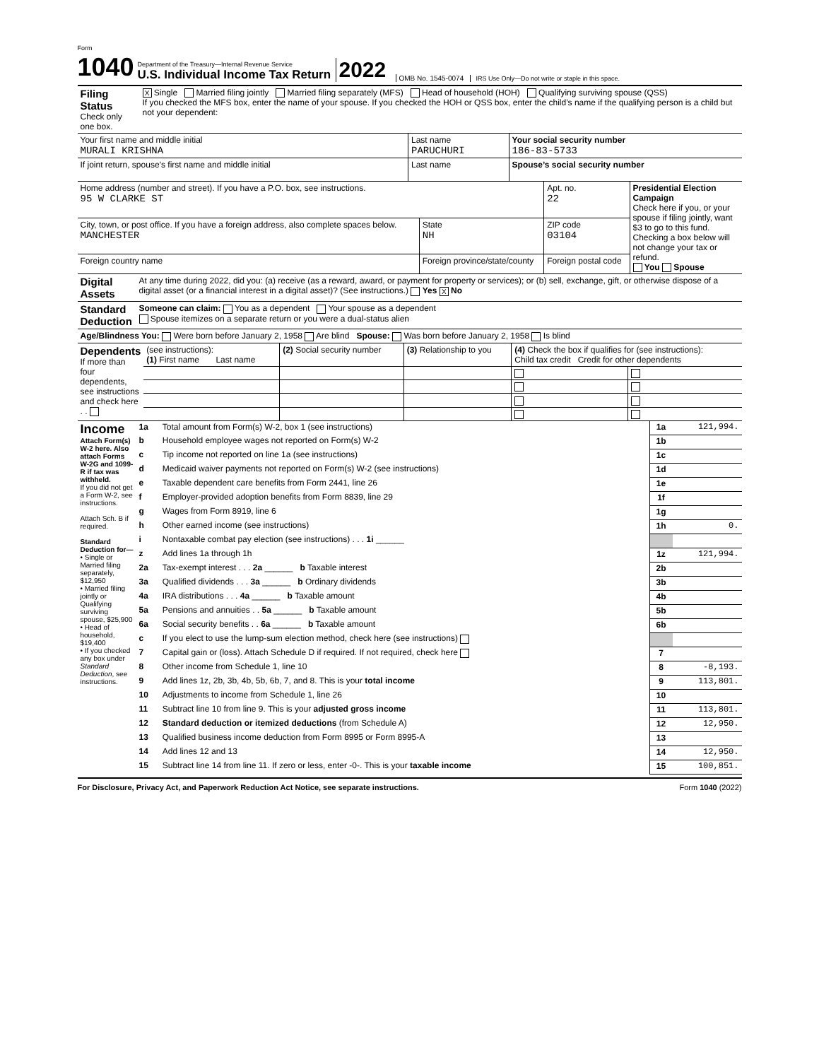Form 1040
Department of the Treasury—Internal Revenue Service
U.S. Individual Income Tax Return
2022
OMB No. 1545-0074
IRS Use Only—Do not write or staple in this space.
| Filing Status Check only one box. | X Single Married filing jointly Married filing separately (MFS) Head of household (HOH) Qualifying surviving spouse (QSS) If you checked the MFS box, enter the name of your spouse. If you checked the HOH or QSS box, enter the child’s name if the qualifying person is a child but not your dependent: |
| Your first name and middle initial MURALI KRISHNA | Last name PARUCHURI | Your social security number 186-83-5733 |
| If joint return, spouse’s first name and middle initial | Last name | Spouse’s social security number |
| Home address (number and street). If you have a P.O. box, see instructions. 95 W CLARKE ST | | Apt. no. 22 | Presidential Election Campaign Check here if you, or your spouse if filing jointly, want $3 to go to this fund. Checking a box below will not change your tax or refund. You Spouse |
| City, town, or post office. If you have a foreign address, also complete spaces below. MANCHESTER | State NH | ZIP code 03104 | |
| Foreign country name | Foreign province/state/county | Foreign postal code | |
| Digital Assets | At any time during 2022, did you: (a) receive (as a reward, award, or payment for property or services); or (b) sell, exchange, gift, or otherwise dispose of a digital asset (or a financial interest in a digital asset)? (See instructions.) Yes X No |
| Standard Deduction | Someone can claim: You as a dependent Your spouse as a dependent Spouse itemizes on a separate return or you were a dual-status alien |
| Age/Blindness You: Were born before January 2, 1958 Are blind Spouse: Was born before January 2, 1958 Is blind | |
| Dependents If more than four dependents, see instructions and check here . . | (see instructions): (1) First name Last name | (2) Social security number | (3) Relationship to you | (4) Check the box if qualifies for (see instructions): Child tax credit Credit for other dependents | |
| Income Attach Form(s) W-2 here. Also attach Forms W-2G and 1099-R if tax was withheld. If you did not get a Form W-2, see instructions. Attach Sch. B if required. Standard Deduction for— • Single or Married filing separately, $12,950 • Married filing jointly or Qualifying surviving spouse, $25,900 • Head of household, $19,400 • If you checked any box under Standard Deduction , see instructions. | 1a | Total amount from Form(s) W-2, box 1 (see instructions) | 1a | 121,994. |
| | b | Household employee wages not reported on Form(s) W-2 | 1b | |
| | c | Tip income not reported on line 1a (see instructions) | 1c | |
| | d | Medicaid waiver payments not reported on Form(s) W-2 (see instructions) | 1d | |
| | e | Taxable dependent care benefits from Form 2441, line 26 | 1e | |
| | f | Employer-provided adoption benefits from Form 8839, line 29 | 1f | |
| | g | Wages from Form 8919, line 6 | 1g | |
| | h | Other earned income (see instructions) | 1h | 0. |
| | i | Nontaxable combat pay election (see instructions) . . . 1i ______ | | |
| | z | Add lines 1a through 1h | 1z | 121,994. |
| | 2a | Tax-exempt interest . . . 2a ______ b Taxable interest | 2b | |
| | 3a | Qualified dividends . . . 3a ______ b Ordinary dividends | 3b | |
| | 4a | IRA distributions . . . 4a ______ b Taxable amount | 4b | |
| | 5a | Pensions and annuities . . 5a ______ b Taxable amount | 5b | |
| | 6a | Social security benefits . . 6a ______ b Taxable amount | 6b | |
| | c | If you elect to use the lump-sum election method, check here (see instructions) | | |
| | 7 | Capital gain or (loss). Attach Schedule D if required. If not required, check here | 7 | |
| | 8 | Other income from Schedule 1, line 10 | 8 | -8,193. |
| | 9 | Add lines 1z, 2b, 3b, 4b, 5b, 6b, 7, and 8. This is your total income | 9 | 113,801. |
| | 10 | Adjustments to income from Schedule 1, line 26 | 10 | |
| | 11 | Subtract line 10 from line 9. This is your adjusted gross income | 11 | 113,801. |
| | 12 | Standard deduction or itemized deductions (from Schedule A) | 12 | 12,950. |
| | 13 | Qualified business income deduction from Form 8995 or Form 8995-A | 13 | |
| | 14 | Add lines 12 and 13 | 14 | 12,950. |
| | 15 | Subtract line 14 from line 11. If zero or less, enter -0-. This is your taxable income | 15 | 100,851. |
For Disclosure, Privacy Act, and Paperwork Reduction Act Notice, see separate instructions. Form 1040 (2022)